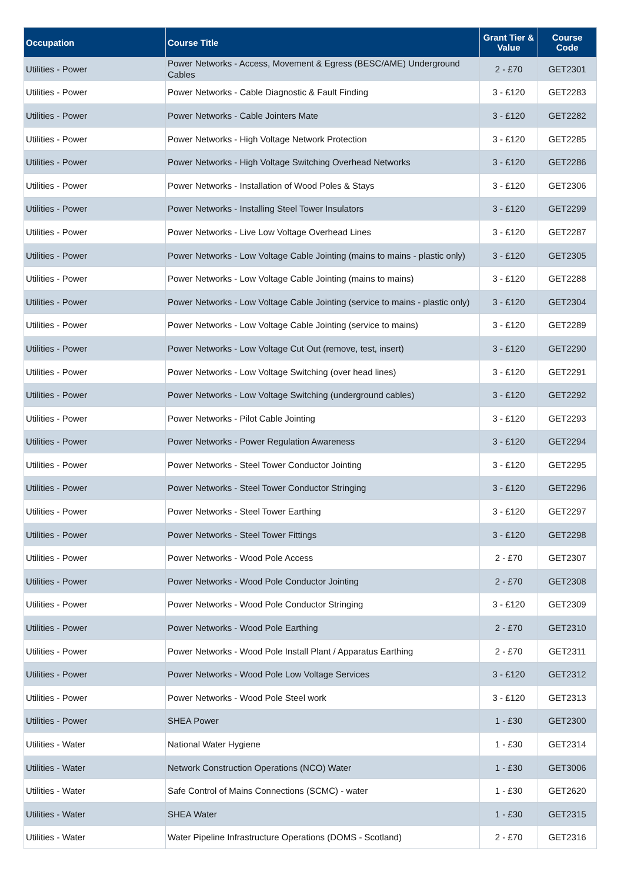| Occupation | Course Title | Grant Tier & Value | Course Code |
| --- | --- | --- | --- |
| Utilities - Power | Power Networks - Access, Movement & Egress (BESC/AME) Underground Cables | 2 - £70 | GET2301 |
| Utilities - Power | Power Networks - Cable Diagnostic & Fault Finding | 3 - £120 | GET2283 |
| Utilities - Power | Power Networks - Cable Jointers Mate | 3 - £120 | GET2282 |
| Utilities - Power | Power Networks - High Voltage Network Protection | 3 - £120 | GET2285 |
| Utilities - Power | Power Networks - High Voltage Switching Overhead Networks | 3 - £120 | GET2286 |
| Utilities - Power | Power Networks - Installation of Wood Poles & Stays | 3 - £120 | GET2306 |
| Utilities - Power | Power Networks - Installing Steel Tower Insulators | 3 - £120 | GET2299 |
| Utilities - Power | Power Networks - Live Low Voltage Overhead Lines | 3 - £120 | GET2287 |
| Utilities - Power | Power Networks - Low Voltage Cable Jointing (mains to mains - plastic only) | 3 - £120 | GET2305 |
| Utilities - Power | Power Networks - Low Voltage Cable Jointing (mains to mains) | 3 - £120 | GET2288 |
| Utilities - Power | Power Networks - Low Voltage Cable Jointing (service to mains - plastic only) | 3 - £120 | GET2304 |
| Utilities - Power | Power Networks - Low Voltage Cable Jointing (service to mains) | 3 - £120 | GET2289 |
| Utilities - Power | Power Networks - Low Voltage Cut Out (remove, test, insert) | 3 - £120 | GET2290 |
| Utilities - Power | Power Networks - Low Voltage Switching (over head lines) | 3 - £120 | GET2291 |
| Utilities - Power | Power Networks - Low Voltage Switching (underground cables) | 3 - £120 | GET2292 |
| Utilities - Power | Power Networks - Pilot Cable Jointing | 3 - £120 | GET2293 |
| Utilities - Power | Power Networks - Power Regulation Awareness | 3 - £120 | GET2294 |
| Utilities - Power | Power Networks - Steel Tower Conductor Jointing | 3 - £120 | GET2295 |
| Utilities - Power | Power Networks - Steel Tower Conductor Stringing | 3 - £120 | GET2296 |
| Utilities - Power | Power Networks - Steel Tower Earthing | 3 - £120 | GET2297 |
| Utilities - Power | Power Networks - Steel Tower Fittings | 3 - £120 | GET2298 |
| Utilities - Power | Power Networks - Wood Pole Access | 2 - £70 | GET2307 |
| Utilities - Power | Power Networks - Wood Pole Conductor Jointing | 2 - £70 | GET2308 |
| Utilities - Power | Power Networks - Wood Pole Conductor Stringing | 3 - £120 | GET2309 |
| Utilities - Power | Power Networks - Wood Pole Earthing | 2 - £70 | GET2310 |
| Utilities - Power | Power Networks - Wood Pole Install Plant / Apparatus Earthing | 2 - £70 | GET2311 |
| Utilities - Power | Power Networks - Wood Pole Low Voltage Services | 3 - £120 | GET2312 |
| Utilities - Power | Power Networks - Wood Pole Steel work | 3 - £120 | GET2313 |
| Utilities - Power | SHEA Power | 1 - £30 | GET2300 |
| Utilities - Water | National Water Hygiene | 1 - £30 | GET2314 |
| Utilities - Water | Network Construction Operations (NCO) Water | 1 - £30 | GET3006 |
| Utilities - Water | Safe Control of Mains Connections (SCMC) - water | 1 - £30 | GET2620 |
| Utilities - Water | SHEA Water | 1 - £30 | GET2315 |
| Utilities - Water | Water Pipeline Infrastructure Operations (DOMS - Scotland) | 2 - £70 | GET2316 |